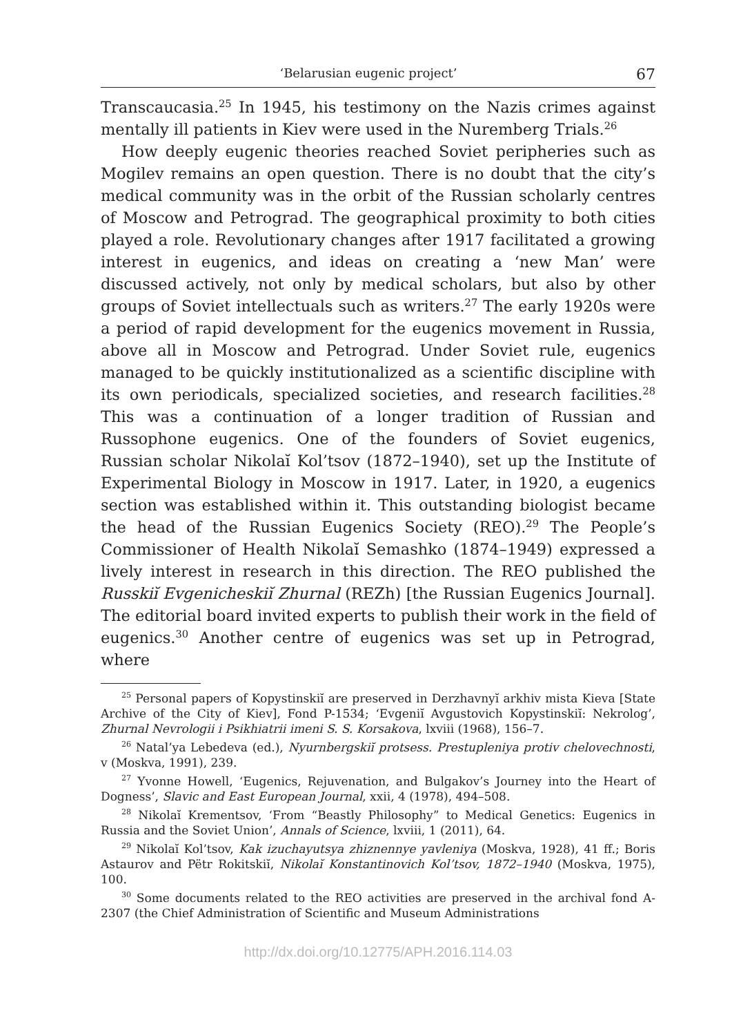‘Belarusian eugenic project’ 67
Transcaucasia.<sup>25</sup> In 1945, his testimony on the Nazis crimes against mentally ill patients in Kiev were used in the Nuremberg Trials.<sup>26</sup>
How deeply eugenic theories reached Soviet peripheries such as Mogilev remains an open question. There is no doubt that the city’s medical community was in the orbit of the Russian scholarly centres of Moscow and Petrograd. The geographical proximity to both cities played a role. Revolutionary changes after 1917 facilitated a growing interest in eugenics, and ideas on creating a ‘new Man’ were discussed actively, not only by medical scholars, but also by other groups of Soviet intellectuals such as writers.<sup>27</sup> The early 1920s were a period of rapid development for the eugenics movement in Russia, above all in Moscow and Petrograd. Under Soviet rule, eugenics managed to be quickly institutionalized as a scientific discipline with its own periodicals, specialized societies, and research facilities.<sup>28</sup> This was a continuation of a longer tradition of Russian and Russophone eugenics. One of the founders of Soviet eugenics, Russian scholar Nikolaĭ Kol’tsov (1872–1940), set up the Institute of Experimental Biology in Moscow in 1917. Later, in 1920, a eugenics section was established within it. This outstanding biologist became the head of the Russian Eugenics Society (REO).<sup>29</sup> The People’s Commissioner of Health Nikolaĭ Semashko (1874–1949) expressed a lively interest in research in this direction. The REO published the Russkiĭ Evgenicheskiĭ Zhurnal (REZh) [the Russian Eugenics Journal]. The editorial board invited experts to publish their work in the field of eugenics.<sup>30</sup> Another centre of eugenics was set up in Petrograd, where
<sup>25</sup> Personal papers of Kopystinskiĭ are preserved in Derzhavnyĭ arkhiv mista Kieva [State Archive of the City of Kiev], Fond P-1534; ‘Evgeniĭ Avgustovich Kopystinskiĭ: Nekrolog’, Zhurnal Nevrologii i Psikhiatrii imeni S. S. Korsakova, lxviii (1968), 156–7.
<sup>26</sup> Natal’ya Lebedeva (ed.), Nyurnbergskiĭ protsess. Prestupleniya protiv chelovechnosti, v (Moskva, 1991), 239.
<sup>27</sup> Yvonne Howell, ‘Eugenics, Rejuvenation, and Bulgakov’s Journey into the Heart of Dogness’, Slavic and East European Journal, xxii, 4 (1978), 494–508.
<sup>28</sup> Nikolaĭ Krementsov, ‘From “Beastly Philosophy” to Medical Genetics: Eugenics in Russia and the Soviet Union’, Annals of Science, lxviii, 1 (2011), 64.
<sup>29</sup> Nikolaĭ Kol’tsov, Kak izuchayutsya zhiznennye yavleniya (Moskva, 1928), 41 ff.; Boris Astaurov and Pëtr Rokitskiĭ, Nikolaĭ Konstantinovich Kol’tsov, 1872–1940 (Moskva, 1975), 100.
<sup>30</sup> Some documents related to the REO activities are preserved in the archival fond A-2307 (the Chief Administration of Scientific and Museum Administrations
http://dx.doi.org/10.12775/APH.2016.114.03